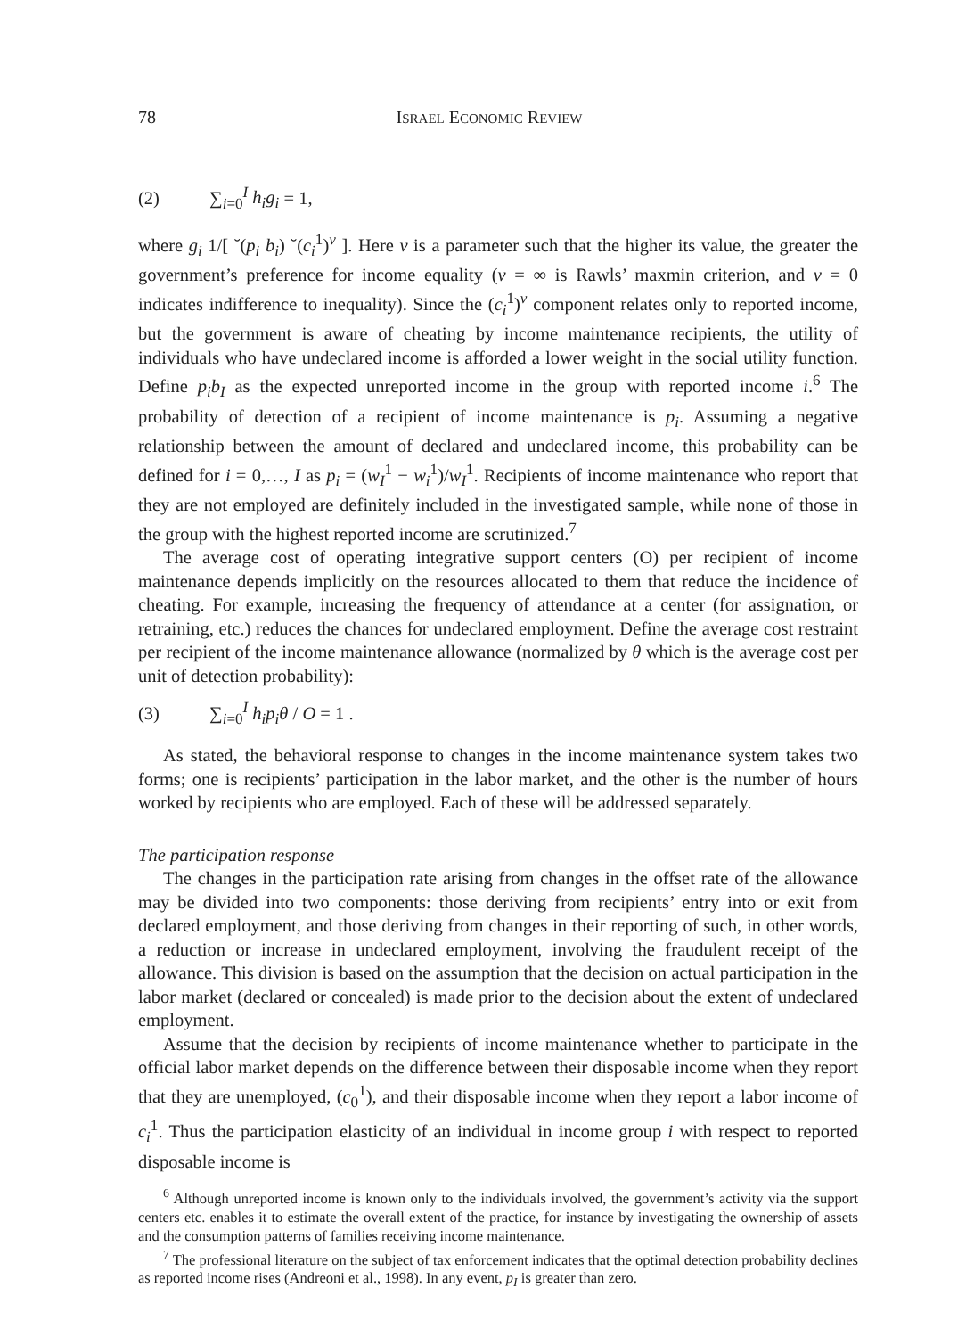78 ISRAEL ECONOMIC REVIEW
(2) ∑<sub>i=0</sub><sup>I</sup> h<sub>i</sub>g<sub>i</sub> = 1,
where g<sub>i</sub> 1/[ ˘(p<sub>i</sub> b<sub>i</sub>) ˘(c<sub>i</sub><sup>1</sup>)<sup>v</sup> ]. Here v is a parameter such that the higher its value, the greater the government’s preference for income equality (v = ∞ is Rawls’ maxmin criterion, and v = 0 indicates indifference to inequality). Since the (c<sub>i</sub><sup>1</sup>)<sup>v</sup> component relates only to reported income, but the government is aware of cheating by income maintenance recipients, the utility of individuals who have undeclared income is afforded a lower weight in the social utility function. Define p<sub>i</sub>b<sub>I</sub> as the expected unreported income in the group with reported income i.<sup>6</sup> The probability of detection of a recipient of income maintenance is p<sub>i</sub>. Assuming a negative relationship between the amount of declared and undeclared income, this probability can be defined for i = 0,…, I as p<sub>i</sub> = (w<sub>I</sub><sup>1</sup> − w<sub>i</sub><sup>1</sup>)/w<sub>I</sub><sup>1</sup>. Recipients of income maintenance who report that they are not employed are definitely included in the investigated sample, while none of those in the group with the highest reported income are scrutinized.<sup>7</sup>
The average cost of operating integrative support centers (O) per recipient of income maintenance depends implicitly on the resources allocated to them that reduce the incidence of cheating. For example, increasing the frequency of attendance at a center (for assignation, or retraining, etc.) reduces the chances for undeclared employment. Define the average cost restraint per recipient of the income maintenance allowance (normalized by θ which is the average cost per unit of detection probability):
(3) ∑<sub>i=0</sub><sup>I</sup> h<sub>i</sub>p<sub>i</sub>θ / O = 1 .
As stated, the behavioral response to changes in the income maintenance system takes two forms; one is recipients’ participation in the labor market, and the other is the number of hours worked by recipients who are employed. Each of these will be addressed separately.
The participation response
The changes in the participation rate arising from changes in the offset rate of the allowance may be divided into two components: those deriving from recipients’ entry into or exit from declared employment, and those deriving from changes in their reporting of such, in other words, a reduction or increase in undeclared employment, involving the fraudulent receipt of the allowance. This division is based on the assumption that the decision on actual participation in the labor market (declared or concealed) is made prior to the decision about the extent of undeclared employment.
Assume that the decision by recipients of income maintenance whether to participate in the official labor market depends on the difference between their disposable income when they report that they are unemployed, (c<sub>0</sub><sup>1</sup>), and their disposable income when they report a labor income of c<sub>i</sub><sup>1</sup>. Thus the participation elasticity of an individual in income group i with respect to reported disposable income is
<sup>6</sup> Although unreported income is known only to the individuals involved, the government’s activity via the support centers etc. enables it to estimate the overall extent of the practice, for instance by investigating the ownership of assets and the consumption patterns of families receiving income maintenance.
<sup>7</sup> The professional literature on the subject of tax enforcement indicates that the optimal detection probability declines as reported income rises (Andreoni et al., 1998). In any event, p<sub>I</sub> is greater than zero.